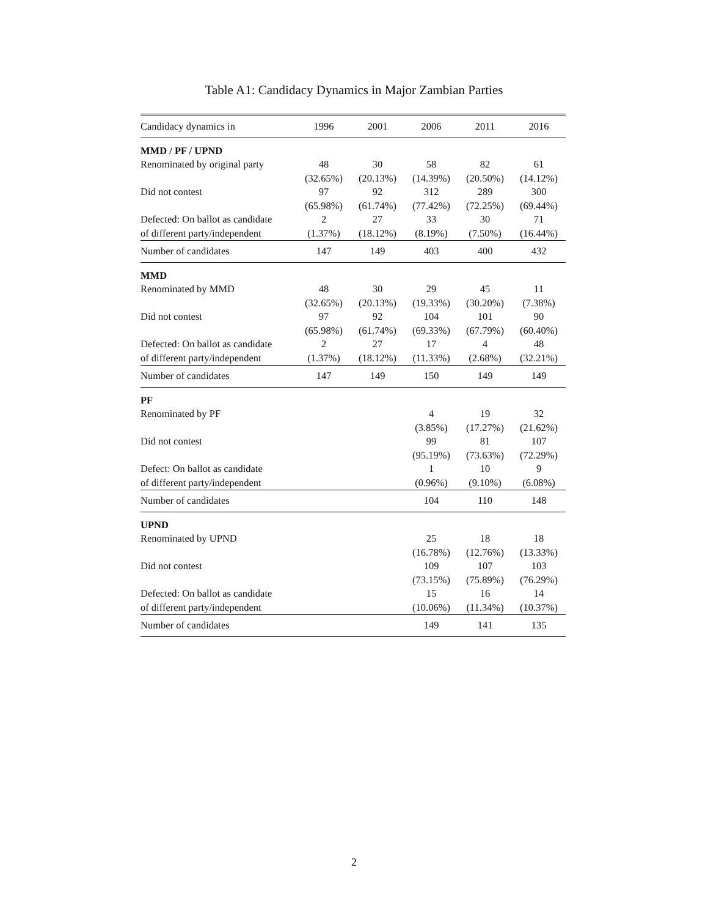Table A1: Candidacy Dynamics in Major Zambian Parties
| Candidacy dynamics in | 1996 | 2001 | 2006 | 2011 | 2016 |
| --- | --- | --- | --- | --- | --- |
| MMD / PF / UPND | | | | | |
| Renominated by original party | 48 | 30 | 58 | 82 | 61 |
| | (32.65%) | (20.13%) | (14.39%) | (20.50%) | (14.12%) |
| Did not contest | 97 | 92 | 312 | 289 | 300 |
| | (65.98%) | (61.74%) | (77.42%) | (72.25%) | (69.44%) |
| Defected: On ballot as candidate | 2 | 27 | 33 | 30 | 71 |
| of different party/independent | (1.37%) | (18.12%) | (8.19%) | (7.50%) | (16.44%) |
| Number of candidates | 147 | 149 | 403 | 400 | 432 |
| MMD | | | | | |
| Renominated by MMD | 48 | 30 | 29 | 45 | 11 |
| | (32.65%) | (20.13%) | (19.33%) | (30.20%) | (7.38%) |
| Did not contest | 97 | 92 | 104 | 101 | 90 |
| | (65.98%) | (61.74%) | (69.33%) | (67.79%) | (60.40%) |
| Defected: On ballot as candidate | 2 | 27 | 17 | 4 | 48 |
| of different party/independent | (1.37%) | (18.12%) | (11.33%) | (2.68%) | (32.21%) |
| Number of candidates | 147 | 149 | 150 | 149 | 149 |
| PF | | | | | |
| Renominated by PF | | | 4 | 19 | 32 |
| | | | (3.85%) | (17.27%) | (21.62%) |
| Did not contest | | | 99 | 81 | 107 |
| | | | (95.19%) | (73.63%) | (72.29%) |
| Defect: On ballot as candidate | | | 1 | 10 | 9 |
| of different party/independent | | | (0.96%) | (9.10%) | (6.08%) |
| Number of candidates | | | 104 | 110 | 148 |
| UPND | | | | | |
| Renominated by UPND | | | 25 | 18 | 18 |
| | | | (16.78%) | (12.76%) | (13.33%) |
| Did not contest | | | 109 | 107 | 103 |
| | | | (73.15%) | (75.89%) | (76.29%) |
| Defected: On ballot as candidate | | | 15 | 16 | 14 |
| of different party/independent | | | (10.06%) | (11.34%) | (10.37%) |
| Number of candidates | | | 149 | 141 | 135 |
2